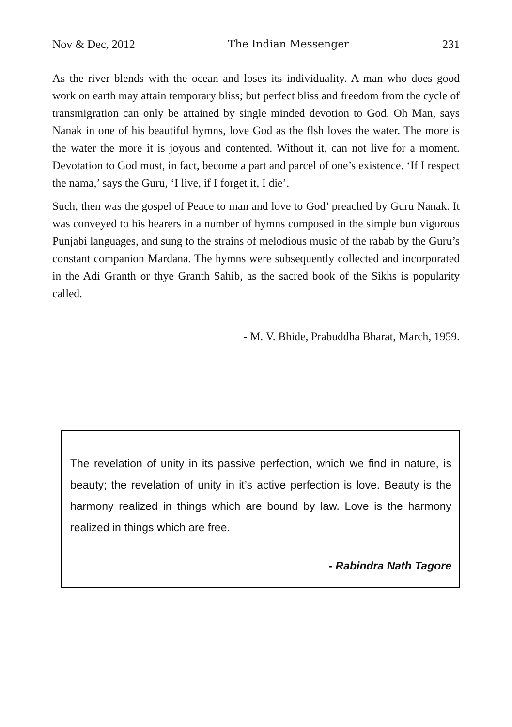Nov & Dec, 2012 The Indian Messenger 231
As the river blends with the ocean and loses its individuality. A man who does good work on earth may attain temporary bliss; but perfect bliss and freedom from the cycle of transmigration can only be attained by single minded devotion to God. Oh Man, says Nanak in one of his beautiful hymns, love God as the flsh loves the water. The more is the water the more it is joyous and contented. Without it, can not live for a moment. Devotation to God must, in fact, become a part and parcel of one’s existence. ‘If I respect the nama,’ says the Guru, ‘I live, if I forget it, I die’.
Such, then was the gospel of Peace to man and love to God’ preached by Guru Nanak. It was conveyed to his hearers in a number of hymns composed in the simple bun vigorous Punjabi languages, and sung to the strains of melodious music of the rabab by the Guru’s constant companion Mardana. The hymns were subsequently collected and incorporated in the Adi Granth or thye Granth Sahib, as the sacred book of the Sikhs is popularity called.
- M. V. Bhide, Prabuddha Bharat, March, 1959.
The revelation of unity in its passive perfection, which we find in nature, is beauty; the revelation of unity in it’s active perfection is love. Beauty is the harmony realized in things which are bound by law. Love is the harmony realized in things which are free.
- Rabindra Nath Tagore